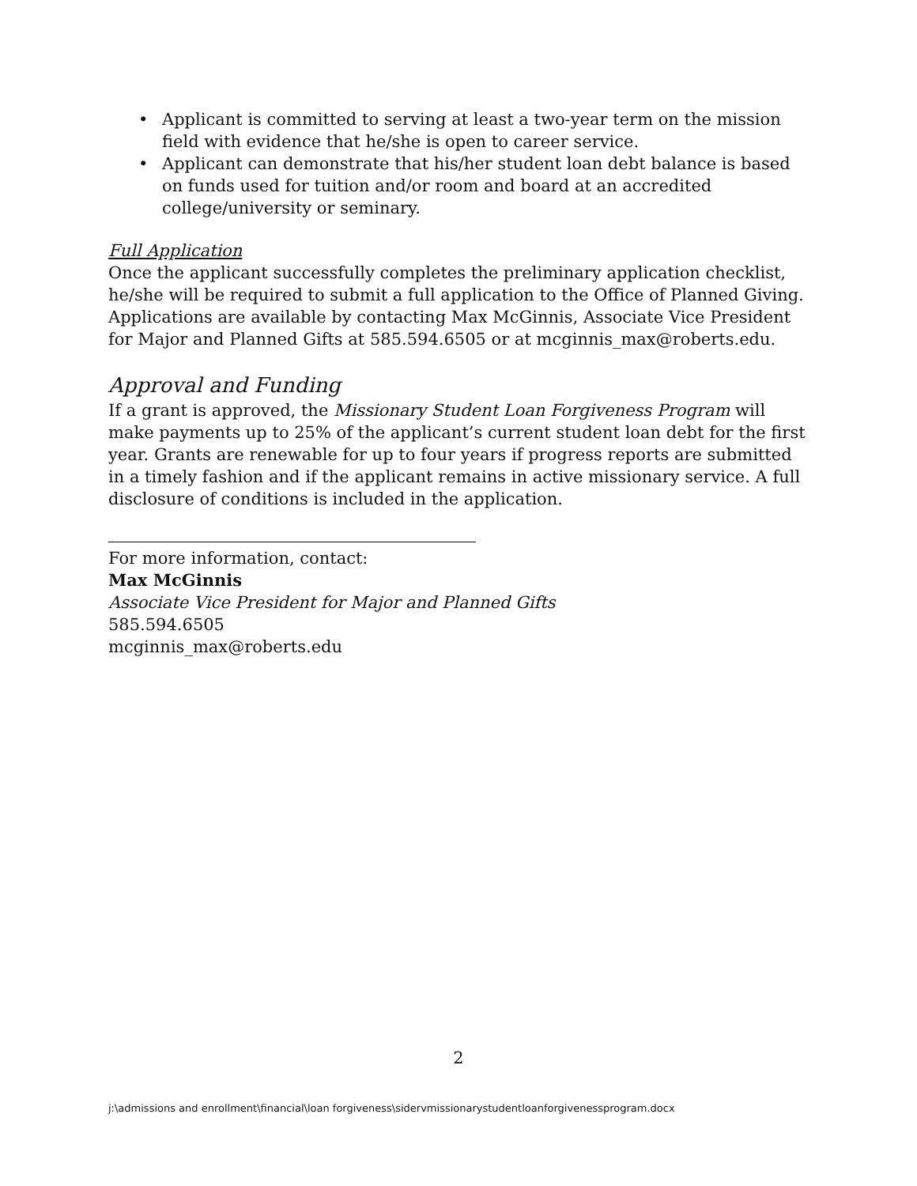• Applicant is committed to serving at least a two-year term on the mission field with evidence that he/she is open to career service.
• Applicant can demonstrate that his/her student loan debt balance is based on funds used for tuition and/or room and board at an accredited college/university or seminary.
Full Application
Once the applicant successfully completes the preliminary application checklist, he/she will be required to submit a full application to the Office of Planned Giving. Applications are available by contacting Max McGinnis, Associate Vice President for Major and Planned Gifts at 585.594.6505 or at mcginnis_max@roberts.edu.
Approval and Funding
If a grant is approved, the Missionary Student Loan Forgiveness Program will make payments up to 25% of the applicant’s current student loan debt for the first year. Grants are renewable for up to four years if progress reports are submitted in a timely fashion and if the applicant remains in active missionary service. A full disclosure of conditions is included in the application.
For more information, contact:
Max McGinnis
Associate Vice President for Major and Planned Gifts
585.594.6505
mcginnis_max@roberts.edu
2
j:\admissions and enrollment\financial\loan forgiveness\sidervmissionarystudentloanforgivenessprogram.docx